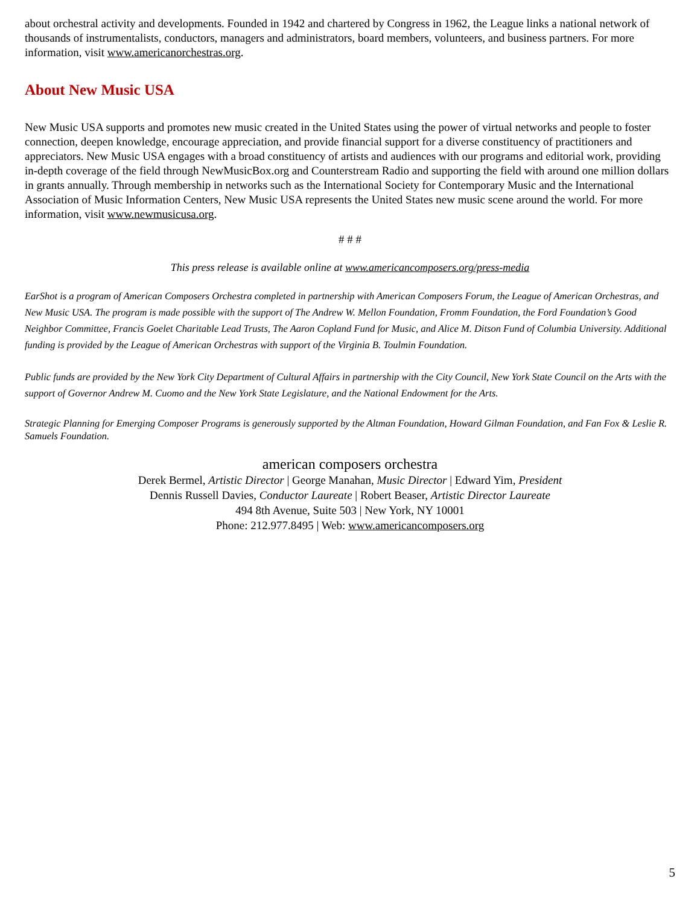about orchestral activity and developments. Founded in 1942 and chartered by Congress in 1962, the League links a national network of thousands of instrumentalists, conductors, managers and administrators, board members, volunteers, and business partners. For more information, visit www.americanorchestras.org.
About New Music USA
New Music USA supports and promotes new music created in the United States using the power of virtual networks and people to foster connection, deepen knowledge, encourage appreciation, and provide financial support for a diverse constituency of practitioners and appreciators. New Music USA engages with a broad constituency of artists and audiences with our programs and editorial work, providing in-depth coverage of the field through NewMusicBox.org and Counterstream Radio and supporting the field with around one million dollars in grants annually. Through membership in networks such as the International Society for Contemporary Music and the International Association of Music Information Centers, New Music USA represents the United States new music scene around the world. For more information, visit www.newmusicusa.org.
# # #
This press release is available online at www.americancomposers.org/press-media
EarShot is a program of American Composers Orchestra completed in partnership with American Composers Forum, the League of American Orchestras, and New Music USA. The program is made possible with the support of The Andrew W. Mellon Foundation, Fromm Foundation, the Ford Foundation’s Good Neighbor Committee, Francis Goelet Charitable Lead Trusts, The Aaron Copland Fund for Music, and Alice M. Ditson Fund of Columbia University. Additional funding is provided by the League of American Orchestras with support of the Virginia B. Toulmin Foundation.
Public funds are provided by the New York City Department of Cultural Affairs in partnership with the City Council, New York State Council on the Arts with the support of Governor Andrew M. Cuomo and the New York State Legislature, and the National Endowment for the Arts.
Strategic Planning for Emerging Composer Programs is generously supported by the Altman Foundation, Howard Gilman Foundation, and Fan Fox & Leslie R. Samuels Foundation.
american composers orchestra
Derek Bermel, Artistic Director | George Manahan, Music Director | Edward Yim, President
Dennis Russell Davies, Conductor Laureate | Robert Beaser, Artistic Director Laureate
494 8th Avenue, Suite 503 | New York, NY 10001
Phone: 212.977.8495 | Web: www.americancomposers.org
5